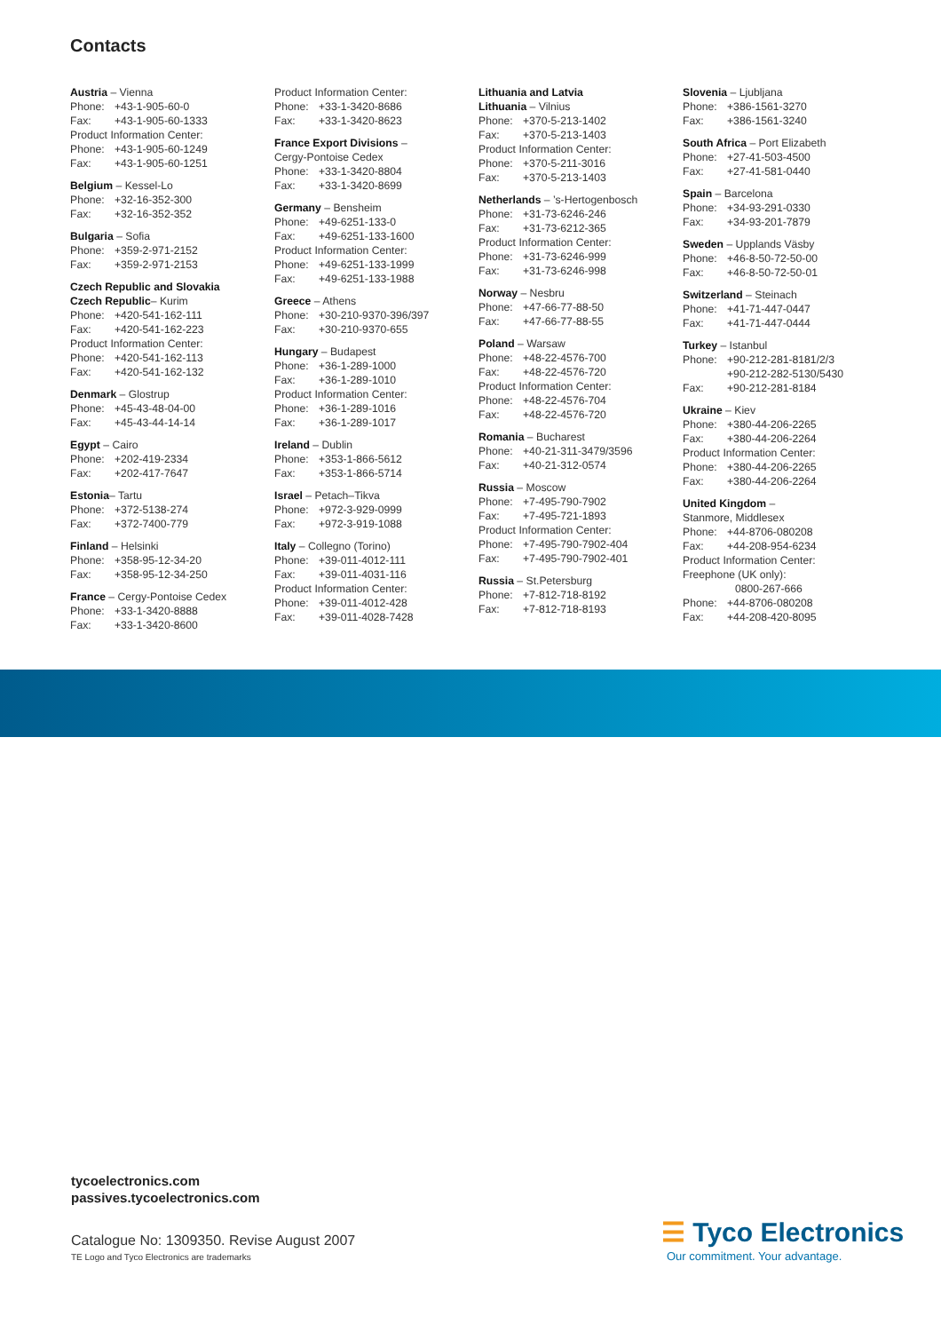Contacts
Austria – Vienna
Phone: +43-1-905-60-0
Fax: +43-1-905-60-1333
Product Information Center:
Phone: +43-1-905-60-1249
Fax: +43-1-905-60-1251
Belgium – Kessel-Lo
Phone: +32-16-352-300
Fax: +32-16-352-352
Bulgaria – Sofia
Phone: +359-2-971-2152
Fax: +359-2-971-2153
Czech Republic and Slovakia
Czech Republic– Kurim
Phone: +420-541-162-111
Fax: +420-541-162-223
Product Information Center:
Phone: +420-541-162-113
Fax: +420-541-162-132
Denmark – Glostrup
Phone: +45-43-48-04-00
Fax: +45-43-44-14-14
Egypt – Cairo
Phone: +202-419-2334
Fax: +202-417-7647
Estonia– Tartu
Phone: +372-5138-274
Fax: +372-7400-779
Finland – Helsinki
Phone: +358-95-12-34-20
Fax: +358-95-12-34-250
France – Cergy-Pontoise Cedex
Phone: +33-1-3420-8888
Fax: +33-1-3420-8600
Product Information Center:
Phone: +33-1-3420-8686
Fax: +33-1-3420-8623
France Export Divisions –
Cergy-Pontoise Cedex
Phone: +33-1-3420-8804
Fax: +33-1-3420-8699
Germany – Bensheim
Phone: +49-6251-133-0
Fax: +49-6251-133-1600
Product Information Center:
Phone: +49-6251-133-1999
Fax: +49-6251-133-1988
Greece – Athens
Phone: +30-210-9370-396/397
Fax: +30-210-9370-655
Hungary – Budapest
Phone: +36-1-289-1000
Fax: +36-1-289-1010
Product Information Center:
Phone: +36-1-289-1016
Fax: +36-1-289-1017
Ireland – Dublin
Phone: +353-1-866-5612
Fax: +353-1-866-5714
Israel – Petach–Tikva
Phone: +972-3-929-0999
Fax: +972-3-919-1088
Italy – Collegno (Torino)
Phone: +39-011-4012-111
Fax: +39-011-4031-116
Product Information Center:
Phone: +39-011-4012-428
Fax: +39-011-4028-7428
Lithuania and Latvia
Lithuania – Vilnius
Phone: +370-5-213-1402
Fax: +370-5-213-1403
Product Information Center:
Phone: +370-5-211-3016
Fax: +370-5-213-1403
Netherlands – ’s-Hertogenbosch
Phone: +31-73-6246-246
Fax: +31-73-6212-365
Product Information Center:
Phone: +31-73-6246-999
Fax: +31-73-6246-998
Norway – Nesbru
Phone: +47-66-77-88-50
Fax: +47-66-77-88-55
Poland – Warsaw
Phone: +48-22-4576-700
Fax: +48-22-4576-720
Product Information Center:
Phone: +48-22-4576-704
Fax: +48-22-4576-720
Romania – Bucharest
Phone: +40-21-311-3479/3596
Fax: +40-21-312-0574
Russia – Moscow
Phone: +7-495-790-7902
Fax: +7-495-721-1893
Product Information Center:
Phone: +7-495-790-7902-404
Fax: +7-495-790-7902-401
Russia – St.Petersburg
Phone: +7-812-718-8192
Fax: +7-812-718-8193
Slovenia – Ljubljana
Phone: +386-1561-3270
Fax: +386-1561-3240
South Africa – Port Elizabeth
Phone: +27-41-503-4500
Fax: +27-41-581-0440
Spain – Barcelona
Phone: +34-93-291-0330
Fax: +34-93-201-7879
Sweden – Upplands Väsby
Phone: +46-8-50-72-50-00
Fax: +46-8-50-72-50-01
Switzerland – Steinach
Phone: +41-71-447-0447
Fax: +41-71-447-0444
Turkey – Istanbul
Phone: +90-212-281-8181/2/3
+90-212-282-5130/5430
Fax: +90-212-281-8184
Ukraine – Kiev
Phone: +380-44-206-2265
Fax: +380-44-206-2264
Product Information Center:
Phone: +380-44-206-2265
Fax: +380-44-206-2264
United Kingdom –
Stanmore, Middlesex
Phone: +44-8706-080208
Fax: +44-208-954-6234
Product Information Center:
Freephone (UK only):
0800-267-666
Phone: +44-8706-080208
Fax: +44-208-420-8095
tycoelectronics.com
passives.tycoelectronics.com
Catalogue No: 1309350. Revise August 2007
TE Logo and Tyco Electronics are trademarks
☰ Tyco Electronics
Our commitment. Your advantage.